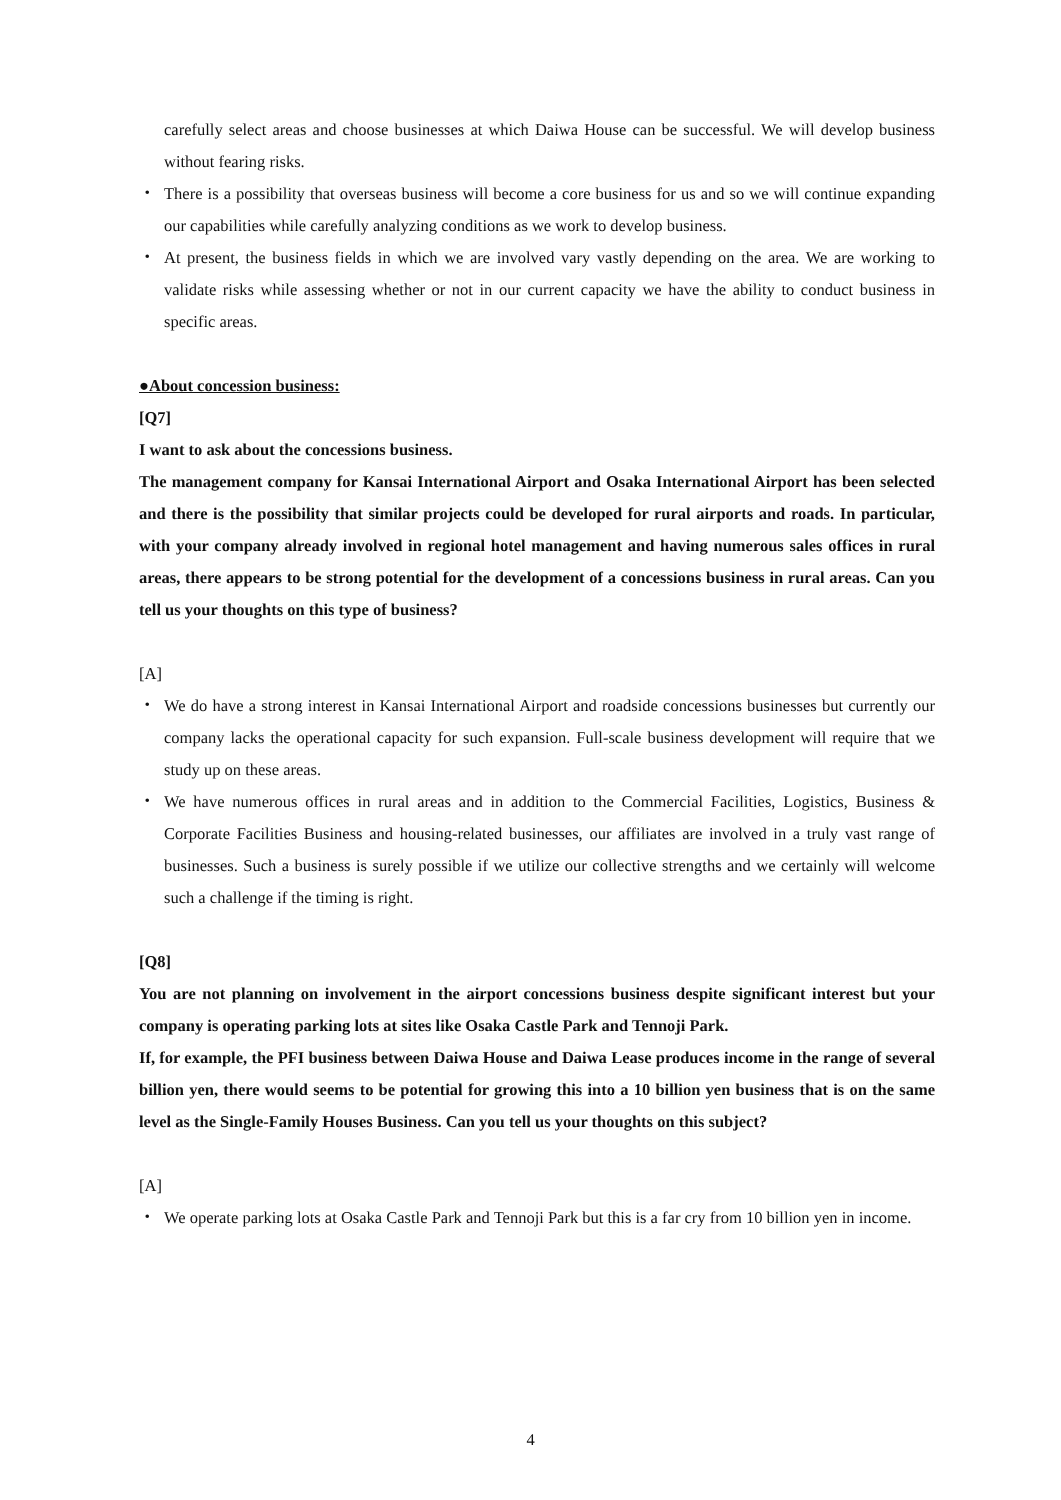carefully select areas and choose businesses at which Daiwa House can be successful. We will develop business without fearing risks.
・ There is a possibility that overseas business will become a core business for us and so we will continue expanding our capabilities while carefully analyzing conditions as we work to develop business.
・ At present, the business fields in which we are involved vary vastly depending on the area. We are working to validate risks while assessing whether or not in our current capacity we have the ability to conduct business in specific areas.
●About concession business:
[Q7]
I want to ask about the concessions business.
The management company for Kansai International Airport and Osaka International Airport has been selected and there is the possibility that similar projects could be developed for rural airports and roads. In particular, with your company already involved in regional hotel management and having numerous sales offices in rural areas, there appears to be strong potential for the development of a concessions business in rural areas. Can you tell us your thoughts on this type of business?
[A]
・ We do have a strong interest in Kansai International Airport and roadside concessions businesses but currently our company lacks the operational capacity for such expansion. Full-scale business development will require that we study up on these areas.
・ We have numerous offices in rural areas and in addition to the Commercial Facilities, Logistics, Business & Corporate Facilities Business and housing-related businesses, our affiliates are involved in a truly vast range of businesses. Such a business is surely possible if we utilize our collective strengths and we certainly will welcome such a challenge if the timing is right.
[Q8]
You are not planning on involvement in the airport concessions business despite significant interest but your company is operating parking lots at sites like Osaka Castle Park and Tennoji Park.
If, for example, the PFI business between Daiwa House and Daiwa Lease produces income in the range of several billion yen, there would seems to be potential for growing this into a 10 billion yen business that is on the same level as the Single-Family Houses Business. Can you tell us your thoughts on this subject?
[A]
・ We operate parking lots at Osaka Castle Park and Tennoji Park but this is a far cry from 10 billion yen in income.
4